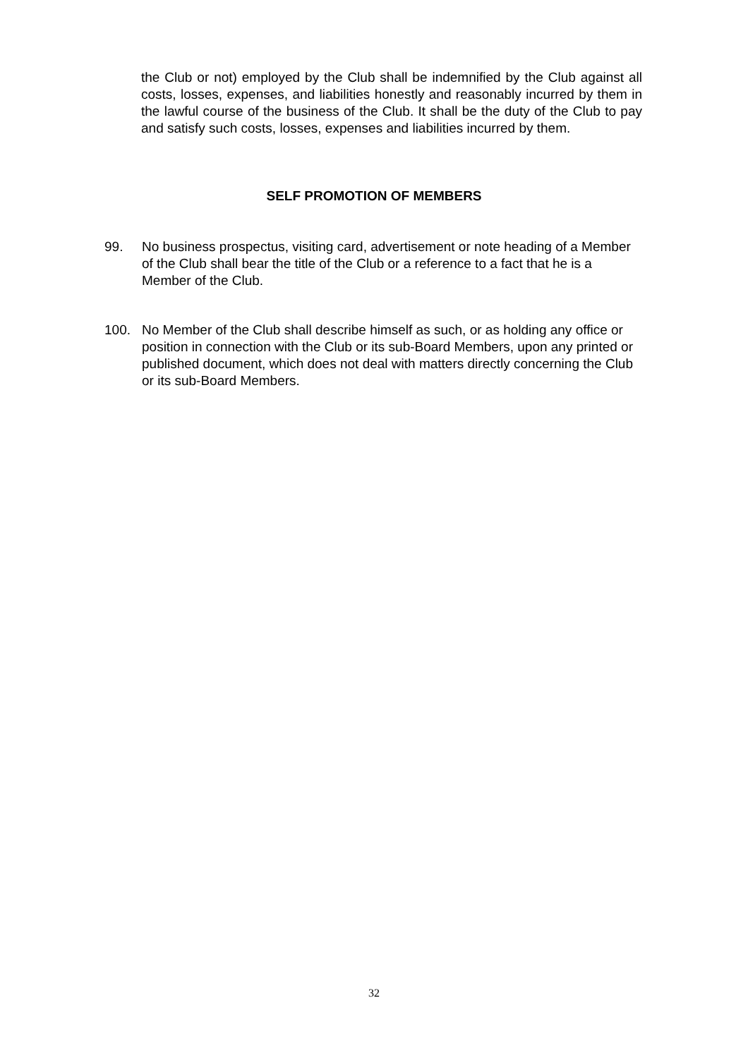the Club or not) employed by the Club shall be indemnified by the Club against all costs, losses, expenses, and liabilities honestly and reasonably incurred by them in the lawful course of the business of the Club. It shall be the duty of the Club to pay and satisfy such costs, losses, expenses and liabilities incurred by them.
SELF PROMOTION OF MEMBERS
99. No business prospectus, visiting card, advertisement or note heading of a Member of the Club shall bear the title of the Club or a reference to a fact that he is a Member of the Club.
100. No Member of the Club shall describe himself as such, or as holding any office or position in connection with the Club or its sub-Board Members, upon any printed or published document, which does not deal with matters directly concerning the Club or its sub-Board Members.
32